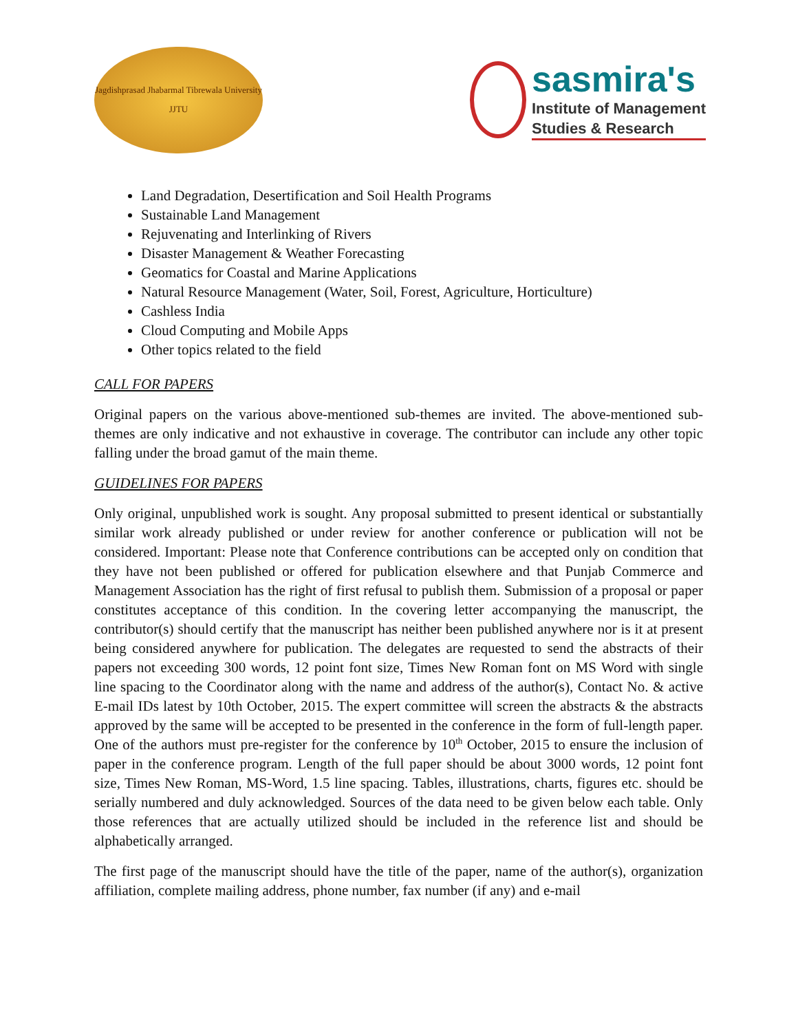Jagdishprasad Jhabarmal Tibrewala University
JJTU
sasmira's
Institute of Management
Studies & Research
Land Degradation, Desertification and Soil Health Programs
Sustainable Land Management
Rejuvenating and Interlinking of Rivers
Disaster Management & Weather Forecasting
Geomatics for Coastal and Marine Applications
Natural Resource Management (Water, Soil, Forest, Agriculture, Horticulture)
Cashless India
Cloud Computing and Mobile Apps
Other topics related to the field
CALL FOR PAPERS
Original papers on the various above-mentioned sub-themes are invited. The above-mentioned sub-themes are only indicative and not exhaustive in coverage. The contributor can include any other topic falling under the broad gamut of the main theme.
GUIDELINES FOR PAPERS
Only original, unpublished work is sought. Any proposal submitted to present identical or substantially similar work already published or under review for another conference or publication will not be considered. Important: Please note that Conference contributions can be accepted only on condition that they have not been published or offered for publication elsewhere and that Punjab Commerce and Management Association has the right of first refusal to publish them. Submission of a proposal or paper constitutes acceptance of this condition. In the covering letter accompanying the manuscript, the contributor(s) should certify that the manuscript has neither been published anywhere nor is it at present being considered anywhere for publication. The delegates are requested to send the abstracts of their papers not exceeding 300 words, 12 point font size, Times New Roman font on MS Word with single line spacing to the Coordinator along with the name and address of the author(s), Contact No. & active E-mail IDs latest by 10th October, 2015. The expert committee will screen the abstracts & the abstracts approved by the same will be accepted to be presented in the conference in the form of full-length paper. One of the authors must pre-register for the conference by 10<sup>th</sup> October, 2015 to ensure the inclusion of paper in the conference program. Length of the full paper should be about 3000 words, 12 point font size, Times New Roman, MS-Word, 1.5 line spacing. Tables, illustrations, charts, figures etc. should be serially numbered and duly acknowledged. Sources of the data need to be given below each table. Only those references that are actually utilized should be included in the reference list and should be alphabetically arranged.
The first page of the manuscript should have the title of the paper, name of the author(s), organization affiliation, complete mailing address, phone number, fax number (if any) and e-mail